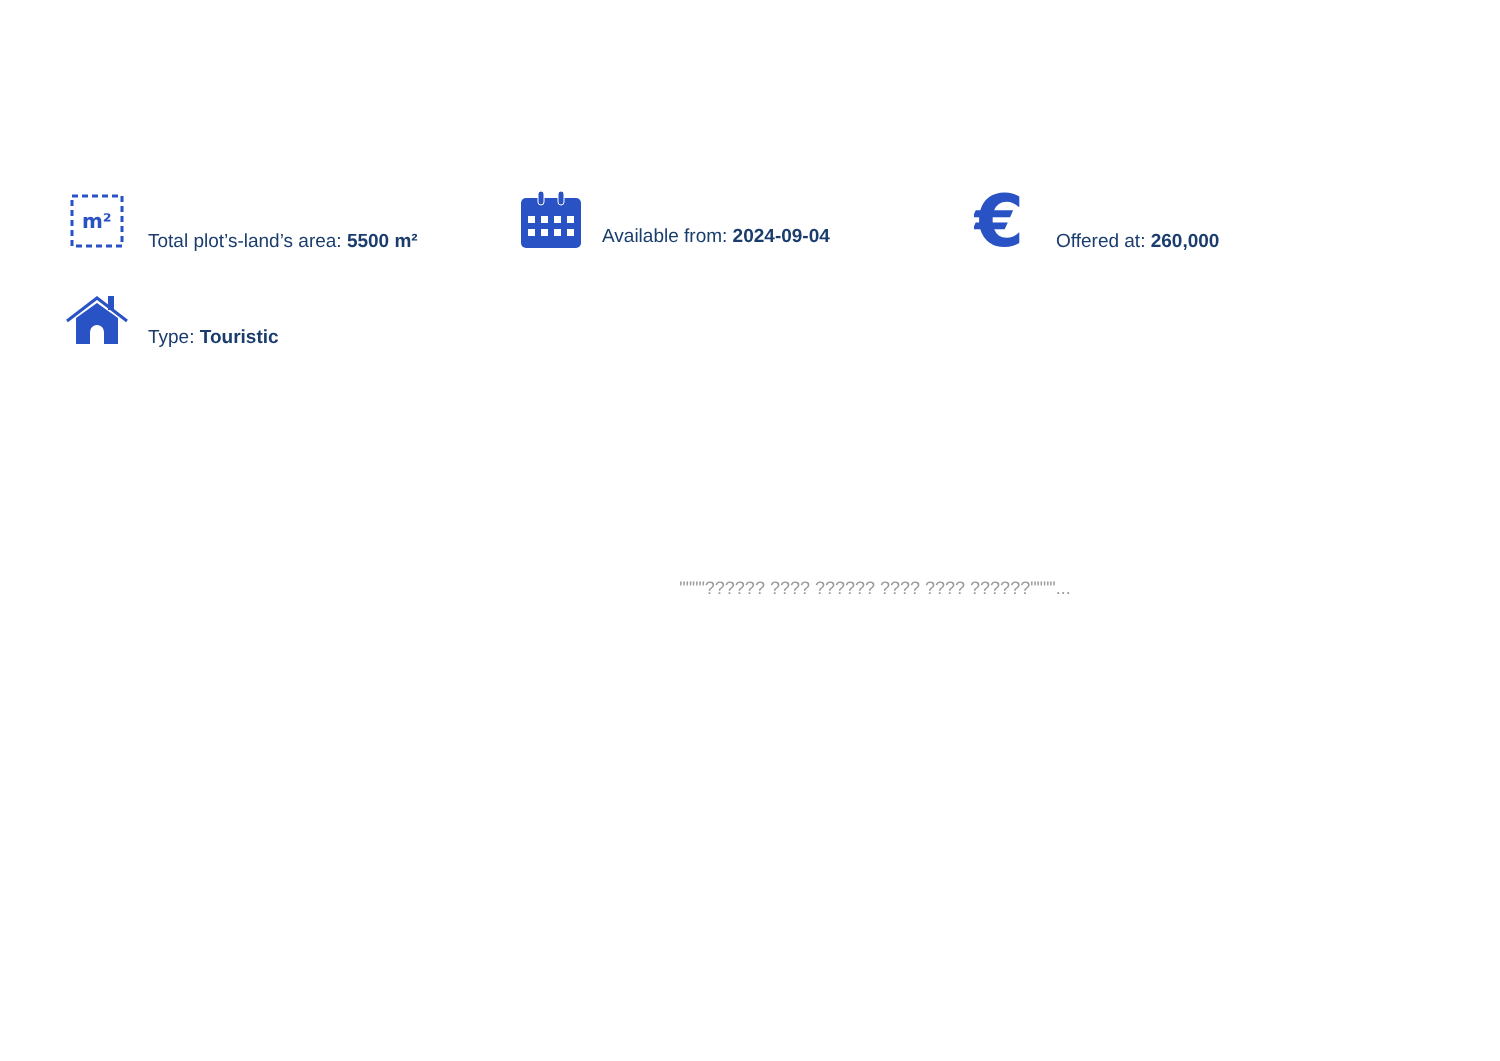m²
Total plot’s-land’s area: 5500 m²
Available from: 2024-09-04
€
Offered at: 260,000
Type: Touristic
""""?????? ???? ?????? ???? ???? ??????""""...